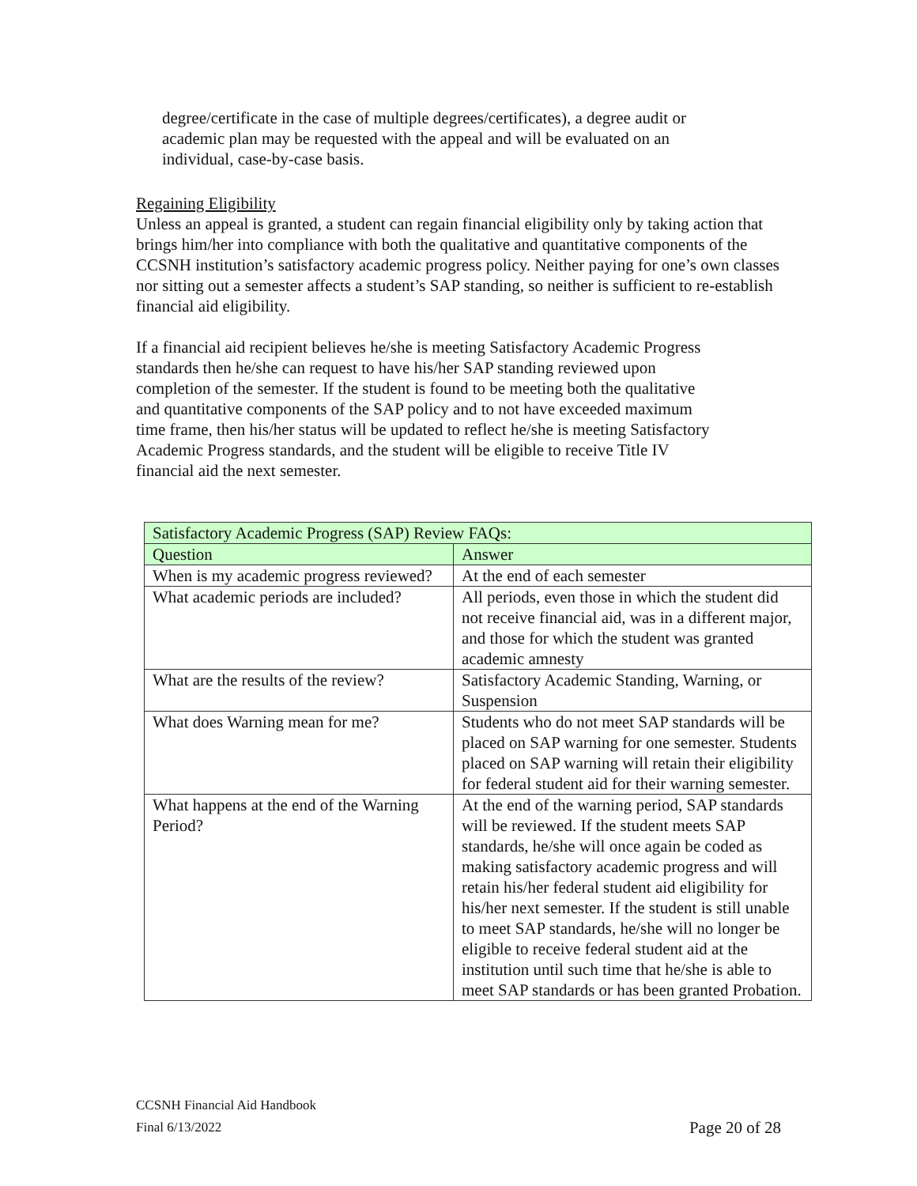degree/certificate in the case of multiple degrees/certificates), a degree audit or academic plan may be requested with the appeal and will be evaluated on an individual, case-by-case basis.
Regaining Eligibility
Unless an appeal is granted, a student can regain financial eligibility only by taking action that brings him/her into compliance with both the qualitative and quantitative components of the CCSNH institution’s satisfactory academic progress policy. Neither paying for one’s own classes nor sitting out a semester affects a student’s SAP standing, so neither is sufficient to re-establish financial aid eligibility.
If a financial aid recipient believes he/she is meeting Satisfactory Academic Progress standards then he/she can request to have his/her SAP standing reviewed upon completion of the semester. If the student is found to be meeting both the qualitative and quantitative components of the SAP policy and to not have exceeded maximum time frame, then his/her status will be updated to reflect he/she is meeting Satisfactory Academic Progress standards, and the student will be eligible to receive Title IV financial aid the next semester.
| Satisfactory Academic Progress (SAP) Review FAQs: | |
| Question | Answer |
| When is my academic progress reviewed? | At the end of each semester |
| What academic periods are included? | All periods, even those in which the student did not receive financial aid, was in a different major, and those for which the student was granted academic amnesty |
| What are the results of the review? | Satisfactory Academic Standing, Warning, or Suspension |
| What does Warning mean for me? | Students who do not meet SAP standards will be placed on SAP warning for one semester. Students placed on SAP warning will retain their eligibility for federal student aid for their warning semester. |
| What happens at the end of the Warning Period? | At the end of the warning period, SAP standards will be reviewed. If the student meets SAP standards, he/she will once again be coded as making satisfactory academic progress and will retain his/her federal student aid eligibility for his/her next semester. If the student is still unable to meet SAP standards, he/she will no longer be eligible to receive federal student aid at the institution until such time that he/she is able to meet SAP standards or has been granted Probation. |
CCSNH Financial Aid Handbook
Final 6/13/2022 Page 20 of 28